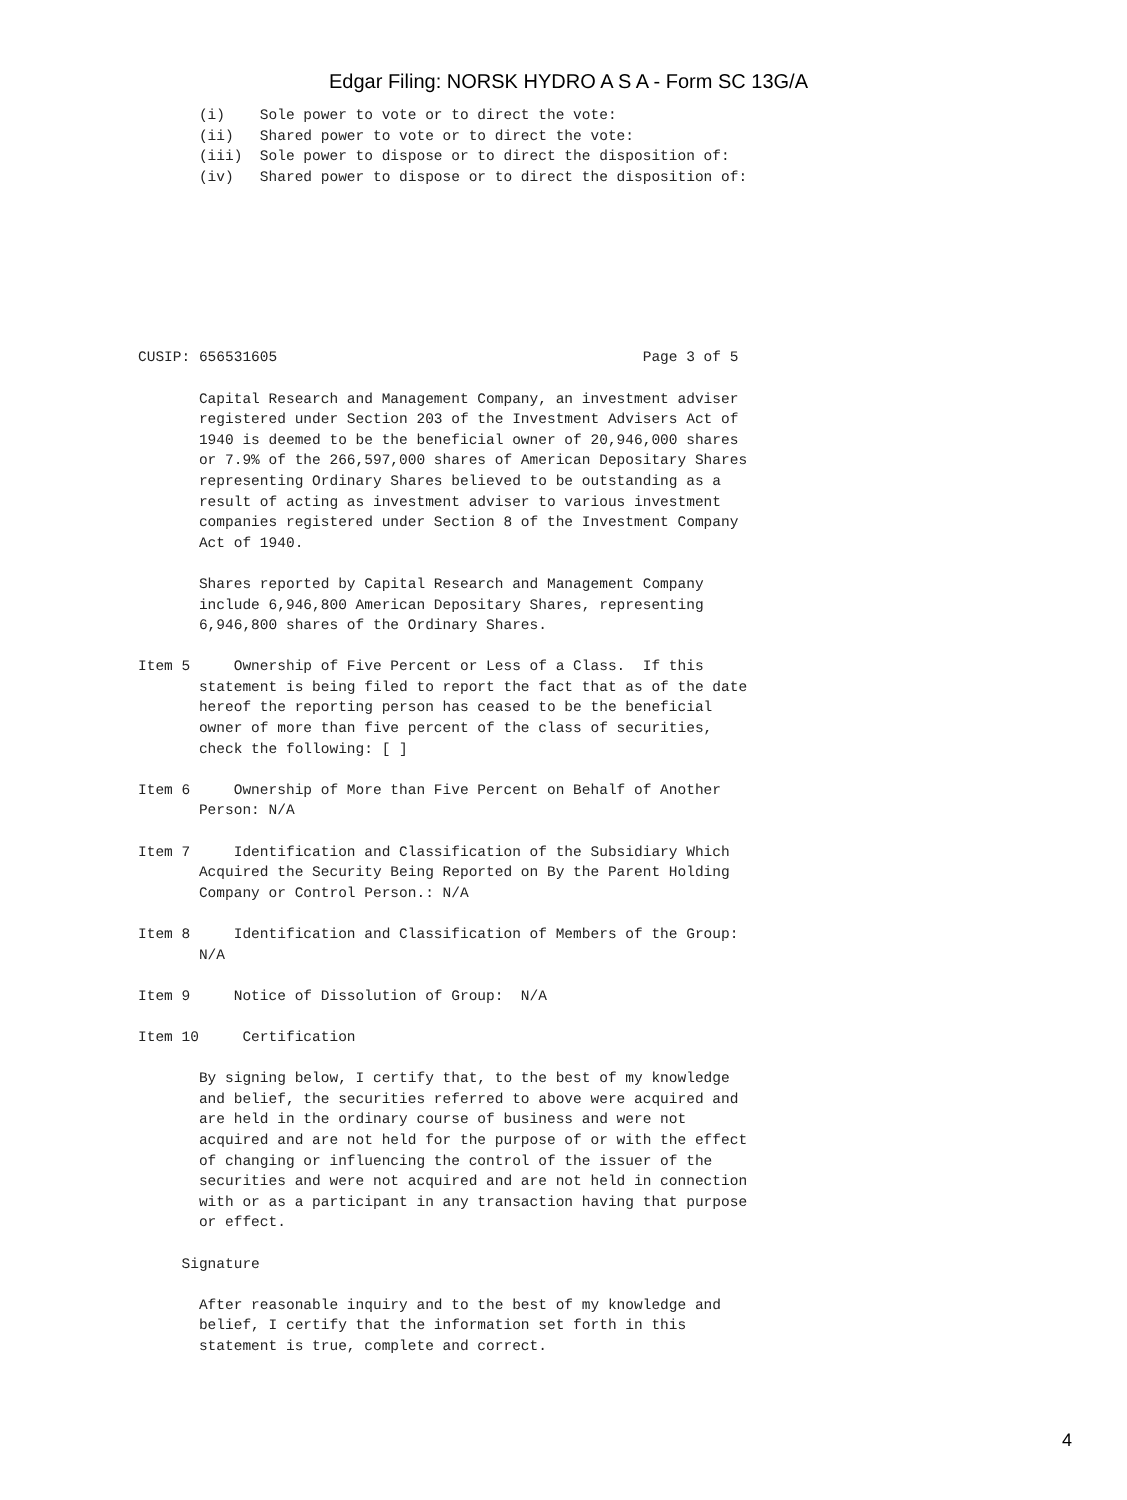Edgar Filing: NORSK HYDRO A S A - Form SC 13G/A
       (i)    Sole power to vote or to direct the vote:
       (ii)   Shared power to vote or to direct the vote:
       (iii)  Sole power to dispose or to direct the disposition of:
       (iv)   Shared power to dispose or to direct the disposition of:
CUSIP: 656531605                                          Page 3 of 5

       Capital Research and Management Company, an investment adviser
       registered under Section 203 of the Investment Advisers Act of
       1940 is deemed to be the beneficial owner of 20,946,000 shares
       or 7.9% of the 266,597,000 shares of American Depositary Shares
       representing Ordinary Shares believed to be outstanding as a
       result of acting as investment adviser to various investment
       companies registered under Section 8 of the Investment Company
       Act of 1940.

       Shares reported by Capital Research and Management Company
       include 6,946,800 American Depositary Shares, representing
       6,946,800 shares of the Ordinary Shares.

Item 5     Ownership of Five Percent or Less of a Class.  If this
       statement is being filed to report the fact that as of the date
       hereof the reporting person has ceased to be the beneficial
       owner of more than five percent of the class of securities,
       check the following: [ ]

Item 6     Ownership of More than Five Percent on Behalf of Another
       Person: N/A

Item 7     Identification and Classification of the Subsidiary Which
       Acquired the Security Being Reported on By the Parent Holding
       Company or Control Person.: N/A

Item 8     Identification and Classification of Members of the Group:
       N/A

Item 9     Notice of Dissolution of Group:  N/A

Item 10     Certification

       By signing below, I certify that, to the best of my knowledge
       and belief, the securities referred to above were acquired and
       are held in the ordinary course of business and were not
       acquired and are not held for the purpose of or with the effect
       of changing or influencing the control of the issuer of the
       securities and were not acquired and are not held in connection
       with or as a participant in any transaction having that purpose
       or effect.

     Signature

       After reasonable inquiry and to the best of my knowledge and
       belief, I certify that the information set forth in this
       statement is true, complete and correct.
4